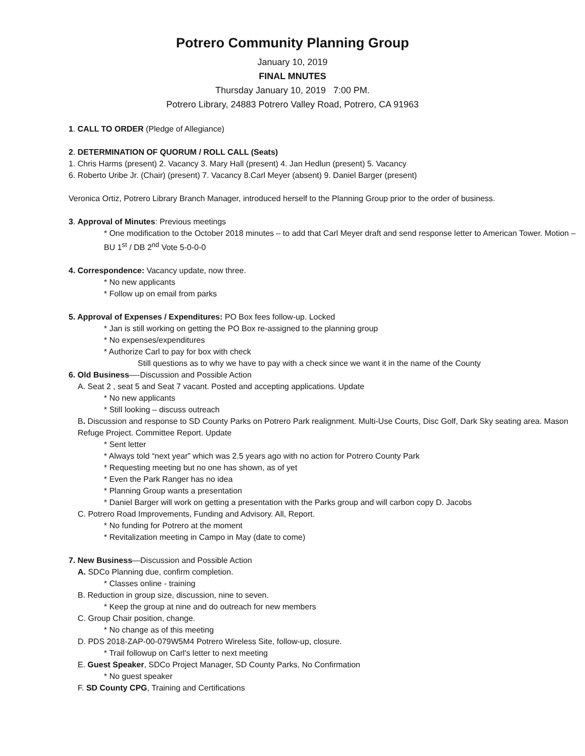Potrero Community Planning Group
January 10, 2019
FINAL MNUTES
Thursday January 10, 2019 7:00 PM.
Potrero Library, 24883 Potrero Valley Road, Potrero, CA 91963
1. CALL TO ORDER (Pledge of Allegiance)
2. DETERMINATION OF QUORUM / ROLL CALL (Seats)
1. Chris Harms (present) 2. Vacancy 3. Mary Hall (present) 4. Jan Hedlun (present) 5. Vacancy
6. Roberto Uribe Jr. (Chair) (present) 7. Vacancy 8.Carl Meyer (absent) 9. Daniel Barger (present)
Veronica Ortiz, Potrero Library Branch Manager, introduced herself to the Planning Group prior to the order of business.
3. Approval of Minutes: Previous meetings
* One modification to the October 2018 minutes – to add that Carl Meyer draft and send response letter to American Tower. Motion – BU 1<sup>st</sup> / DB 2<sup>nd</sup> Vote 5-0-0-0
4. Correspondence: Vacancy update, now three.
* No new applicants
* Follow up on email from parks
5. Approval of Expenses / Expenditures: PO Box fees follow-up. Locked
* Jan is still working on getting the PO Box re-assigned to the planning group
* No expenses/expenditures
* Authorize Carl to pay for box with check
Still questions as to why we have to pay with a check since we want it in the name of the County
6. Old Business—-Discussion and Possible Action
A. Seat 2 , seat 5 and Seat 7 vacant. Posted and accepting applications. Update
* No new applicants
* Still looking – discuss outreach
B. Discussion and response to SD County Parks on Potrero Park realignment. Multi-Use Courts, Disc Golf, Dark Sky seating area. Mason Refuge Project. Committee Report. Update
* Sent letter
* Always told “next year” which was 2.5 years ago with no action for Potrero County Park
* Requesting meeting but no one has shown, as of yet
* Even the Park Ranger has no idea
* Planning Group wants a presentation
* Daniel Barger will work on getting a presentation with the Parks group and will carbon copy D. Jacobs
C. Potrero Road Improvements, Funding and Advisory. All, Report.
* No funding for Potrero at the moment
* Revitalization meeting in Campo in May (date to come)
7. New Business—Discussion and Possible Action
A. SDCo Planning due, confirm completion.
* Classes online - training
B. Reduction in group size, discussion, nine to seven.
* Keep the group at nine and do outreach for new members
C. Group Chair position, change.
* No change as of this meeting
D. PDS 2018-ZAP-00-079W5M4 Potrero Wireless Site, follow-up, closure.
* Trail followup on Carl's letter to next meeting
E. Guest Speaker, SDCo Project Manager, SD County Parks, No Confirmation
* No guest speaker
F. SD County CPG, Training and Certifications